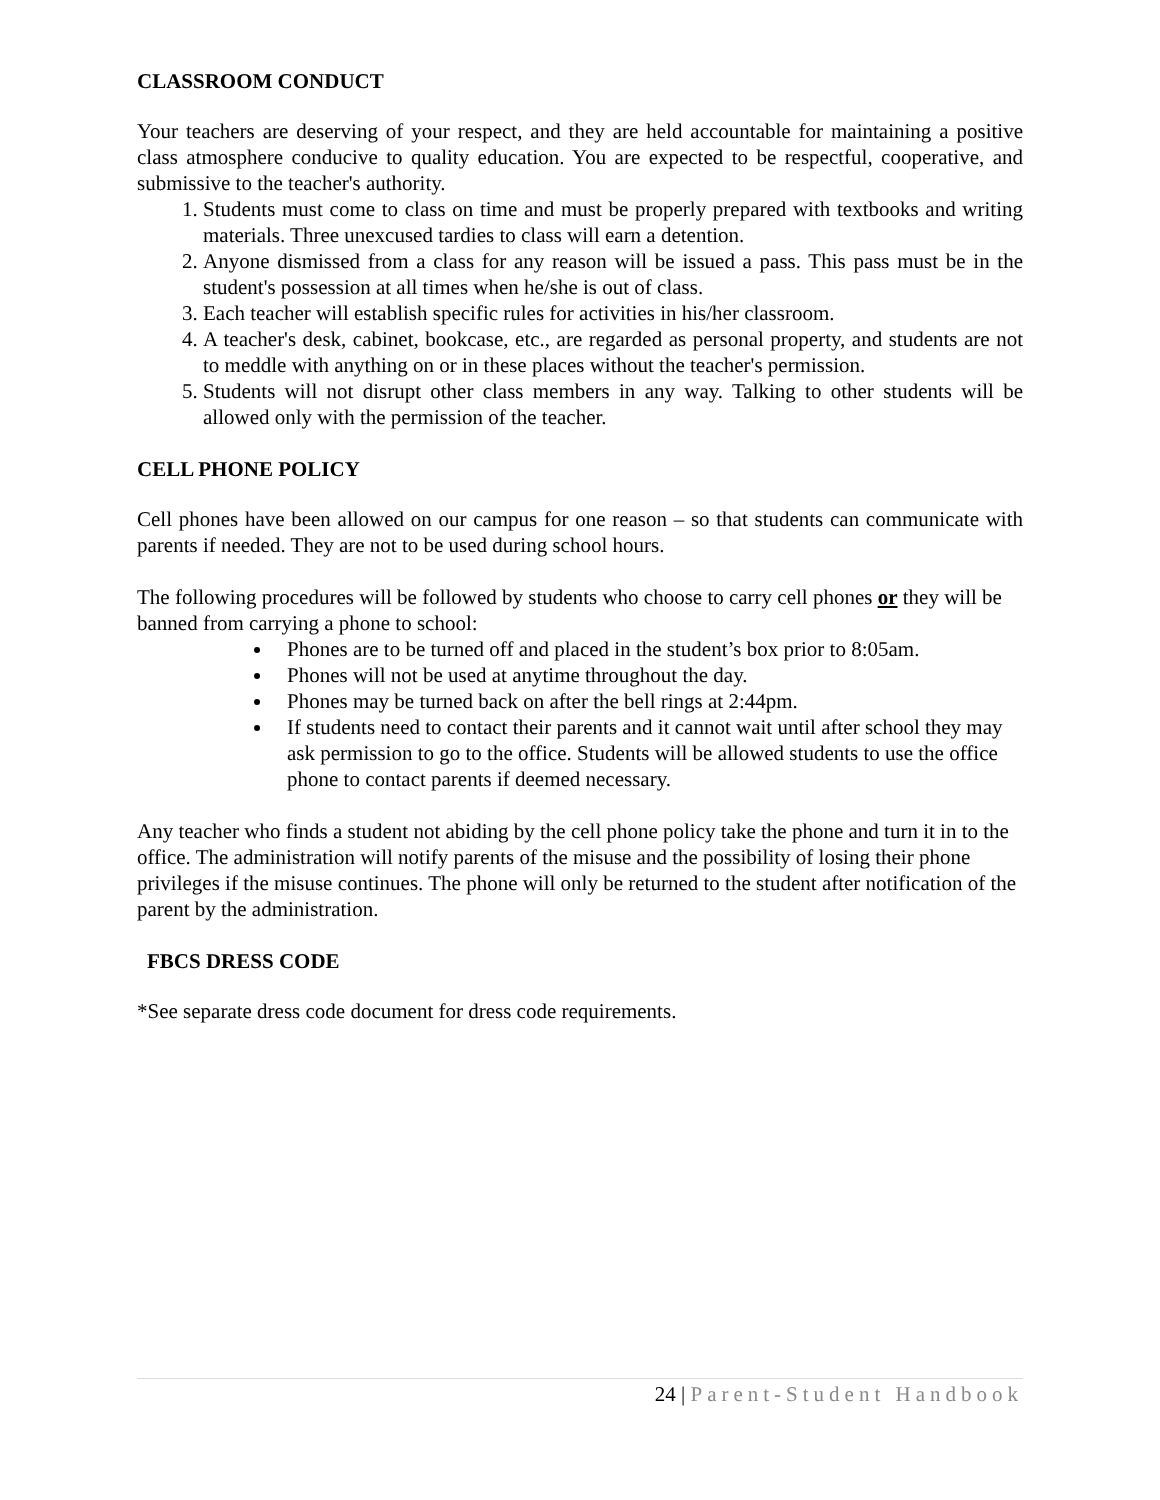CLASSROOM CONDUCT
Your teachers are deserving of your respect, and they are held accountable for maintaining a positive class atmosphere conducive to quality education. You are expected to be respectful, cooperative, and submissive to the teacher's authority.
1. Students must come to class on time and must be properly prepared with textbooks and writing materials. Three unexcused tardies to class will earn a detention.
2. Anyone dismissed from a class for any reason will be issued a pass. This pass must be in the student's possession at all times when he/she is out of class.
3. Each teacher will establish specific rules for activities in his/her classroom.
4. A teacher's desk, cabinet, bookcase, etc., are regarded as personal property, and students are not to meddle with anything on or in these places without the teacher's permission.
5. Students will not disrupt other class members in any way. Talking to other students will be allowed only with the permission of the teacher.
CELL PHONE POLICY
Cell phones have been allowed on our campus for one reason – so that students can communicate with parents if needed. They are not to be used during school hours.
The following procedures will be followed by students who choose to carry cell phones or they will be banned from carrying a phone to school:
Phones are to be turned off and placed in the student’s box prior to 8:05am.
Phones will not be used at anytime throughout the day.
Phones may be turned back on after the bell rings at 2:44pm.
If students need to contact their parents and it cannot wait until after school they may ask permission to go to the office. Students will be allowed students to use the office phone to contact parents if deemed necessary.
Any teacher who finds a student not abiding by the cell phone policy take the phone and turn it in to the office. The administration will notify parents of the misuse and the possibility of losing their phone privileges if the misuse continues. The phone will only be returned to the student after notification of the parent by the administration.
FBCS DRESS CODE
*See separate dress code document for dress code requirements.
24 | Parent-Student Handbook